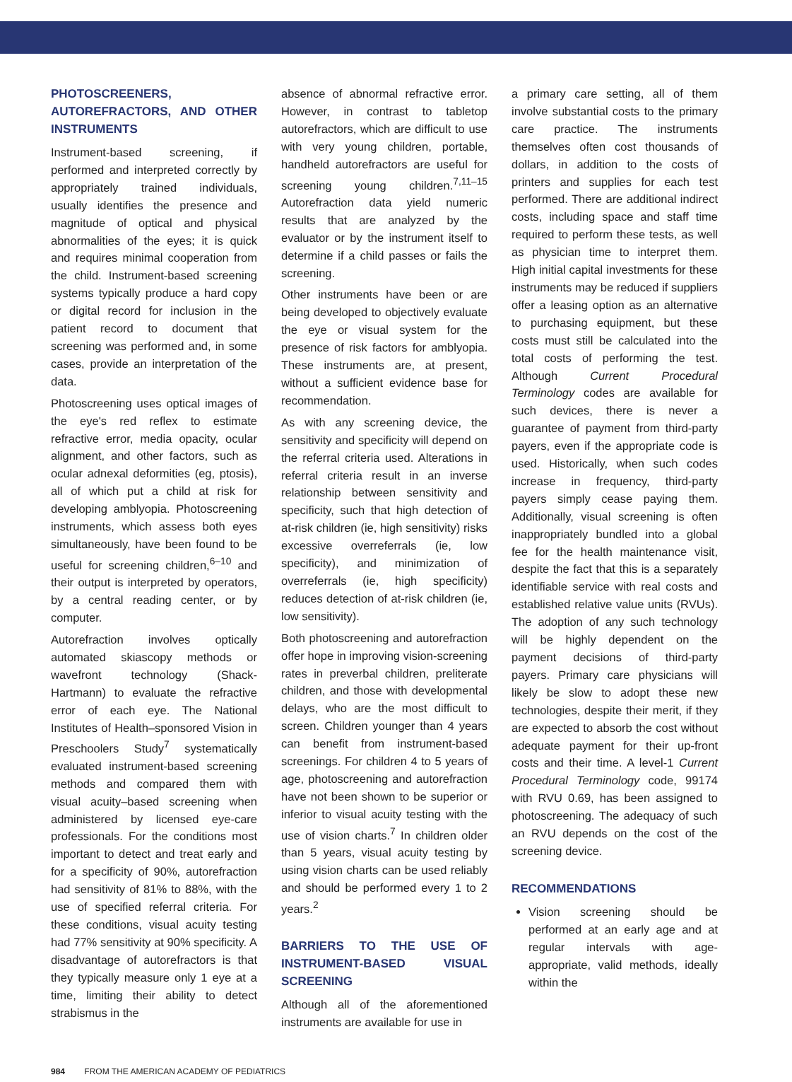PHOTOSCREENERS, AUTOREFRACTORS, AND OTHER INSTRUMENTS
Instrument-based screening, if performed and interpreted correctly by appropriately trained individuals, usually identifies the presence and magnitude of optical and physical abnormalities of the eyes; it is quick and requires minimal cooperation from the child. Instrument-based screening systems typically produce a hard copy or digital record for inclusion in the patient record to document that screening was performed and, in some cases, provide an interpretation of the data.
Photoscreening uses optical images of the eye's red reflex to estimate refractive error, media opacity, ocular alignment, and other factors, such as ocular adnexal deformities (eg, ptosis), all of which put a child at risk for developing amblyopia. Photoscreening instruments, which assess both eyes simultaneously, have been found to be useful for screening children,<sup>6–10</sup> and their output is interpreted by operators, by a central reading center, or by computer.
Autorefraction involves optically automated skiascopy methods or wavefront technology (Shack-Hartmann) to evaluate the refractive error of each eye. The National Institutes of Health–sponsored Vision in Preschoolers Study<sup>7</sup> systematically evaluated instrument-based screening methods and compared them with visual acuity–based screening when administered by licensed eye-care professionals. For the conditions most important to detect and treat early and for a specificity of 90%, autorefraction had sensitivity of 81% to 88%, with the use of specified referral criteria. For these conditions, visual acuity testing had 77% sensitivity at 90% specificity. A disadvantage of autorefractors is that they typically measure only 1 eye at a time, limiting their ability to detect strabismus in the
absence of abnormal refractive error. However, in contrast to tabletop autorefractors, which are difficult to use with very young children, portable, handheld autorefractors are useful for screening young children.<sup>7,11–15</sup> Autorefraction data yield numeric results that are analyzed by the evaluator or by the instrument itself to determine if a child passes or fails the screening.
Other instruments have been or are being developed to objectively evaluate the eye or visual system for the presence of risk factors for amblyopia. These instruments are, at present, without a sufficient evidence base for recommendation.
As with any screening device, the sensitivity and specificity will depend on the referral criteria used. Alterations in referral criteria result in an inverse relationship between sensitivity and specificity, such that high detection of at-risk children (ie, high sensitivity) risks excessive overreferrals (ie, low specificity), and minimization of overreferrals (ie, high specificity) reduces detection of at-risk children (ie, low sensitivity).
Both photoscreening and autorefraction offer hope in improving vision-screening rates in preverbal children, preliterate children, and those with developmental delays, who are the most difficult to screen. Children younger than 4 years can benefit from instrument-based screenings. For children 4 to 5 years of age, photoscreening and autorefraction have not been shown to be superior or inferior to visual acuity testing with the use of vision charts.<sup>7</sup> In children older than 5 years, visual acuity testing by using vision charts can be used reliably and should be performed every 1 to 2 years.<sup>2</sup>
BARRIERS TO THE USE OF INSTRUMENT-BASED VISUAL SCREENING
Although all of the aforementioned instruments are available for use in
a primary care setting, all of them involve substantial costs to the primary care practice. The instruments themselves often cost thousands of dollars, in addition to the costs of printers and supplies for each test performed. There are additional indirect costs, including space and staff time required to perform these tests, as well as physician time to interpret them. High initial capital investments for these instruments may be reduced if suppliers offer a leasing option as an alternative to purchasing equipment, but these costs must still be calculated into the total costs of performing the test. Although Current Procedural Terminology codes are available for such devices, there is never a guarantee of payment from third-party payers, even if the appropriate code is used. Historically, when such codes increase in frequency, third-party payers simply cease paying them. Additionally, visual screening is often inappropriately bundled into a global fee for the health maintenance visit, despite the fact that this is a separately identifiable service with real costs and established relative value units (RVUs). The adoption of any such technology will be highly dependent on the payment decisions of third-party payers. Primary care physicians will likely be slow to adopt these new technologies, despite their merit, if they are expected to absorb the cost without adequate payment for their up-front costs and their time. A level-1 Current Procedural Terminology code, 99174 with RVU 0.69, has been assigned to photoscreening. The adequacy of such an RVU depends on the cost of the screening device.
RECOMMENDATIONS
Vision screening should be performed at an early age and at regular intervals with age-appropriate, valid methods, ideally within the
984 FROM THE AMERICAN ACADEMY OF PEDIATRICS